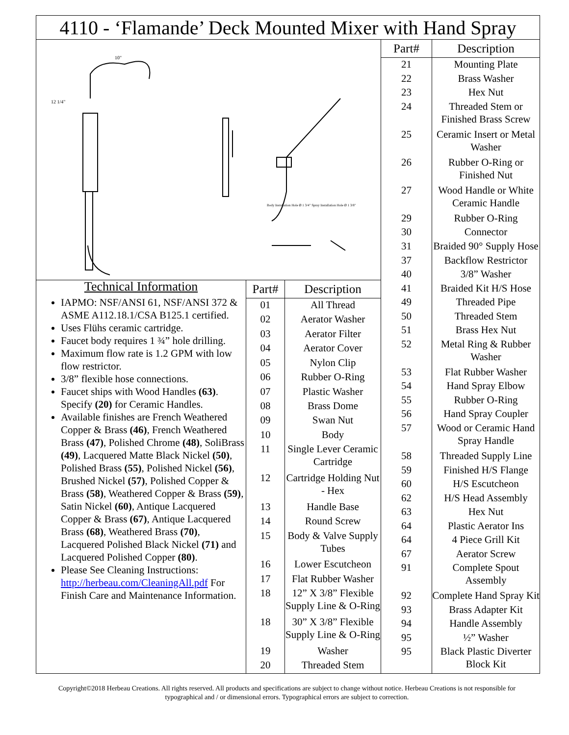4110 - ‘Flamande’ Deck Mounted Mixer with Hand Spray
12 1/4"
10"
Body Installation Hole Ø 1 3/4" Spray Installation Hole Ø 1 3/8"
Technical Information
IAPMO: NSF/ANSI 61, NSF/ANSI 372 & ASME A112.18.1/CSA B125.1 certified.
Uses Flühs ceramic cartridge.
Faucet body requires 1 ¾” hole drilling.
Maximum flow rate is 1.2 GPM with low flow restrictor.
3/8” flexible hose connections.
Faucet ships with Wood Handles (63). Specify (20) for Ceramic Handles.
Available finishes are French Weathered Copper & Brass (46), French Weathered Brass (47), Polished Chrome (48), SoliBrass (49), Lacquered Matte Black Nickel (50), Polished Brass (55), Polished Nickel (56), Brushed Nickel (57), Polished Copper & Brass (58), Weathered Copper & Brass (59), Satin Nickel (60), Antique Lacquered Copper & Brass (67), Antique Lacquered Brass (68), Weathered Brass (70), Lacquered Polished Black Nickel (71) and Lacquered Polished Copper (80).
Please See Cleaning Instructions: http://herbeau.com/CleaningAll.pdf For Finish Care and Maintenance Information.
| Part# | Description |
| --- | --- |
| 01 | All Thread |
| 02 | Aerator Washer |
| 03 | Aerator Filter |
| 04 | Aerator Cover |
| 05 | Nylon Clip |
| 06 | Rubber O-Ring |
| 07 | Plastic Washer |
| 08 | Brass Dome |
| 09 | Swan Nut |
| 10 | Body |
| 11 | Single Lever Ceramic Cartridge |
| 12 | Cartridge Holding Nut - Hex |
| 13 | Handle Base |
| 14 | Round Screw |
| 15 | Body & Valve Supply Tubes |
| 16 | Lower Escutcheon |
| 17 | Flat Rubber Washer |
| 18 | 12” X 3/8” Flexible Supply Line & O-Ring |
| 18 | 30” X 3/8” Flexible Supply Line & O-Ring |
| 19 | Washer |
| 20 | Threaded Stem |
| Part# | Description |
| --- | --- |
| 21 | Mounting Plate |
| 22 | Brass Washer |
| 23 | Hex Nut |
| 24 | Threaded Stem or Finished Brass Screw |
| 25 | Ceramic Insert or Metal Washer |
| 26 | Rubber O-Ring or Finished Nut |
| 27 | Wood Handle or White Ceramic Handle |
| 29 | Rubber O-Ring |
| 30 | Connector |
| 31 | Braided 90° Supply Hose |
| 37 | Backflow Restrictor |
| 40 | 3/8” Washer |
| 41 | Braided Kit H/S Hose |
| 49 | Threaded Pipe |
| 50 | Threaded Stem |
| 51 | Brass Hex Nut |
| 52 | Metal Ring & Rubber Washer |
| 53 | Flat Rubber Washer |
| 54 | Hand Spray Elbow |
| 55 | Rubber O-Ring |
| 56 | Hand Spray Coupler |
| 57 | Wood or Ceramic Hand Spray Handle |
| 58 | Threaded Supply Line |
| 59 | Finished H/S Flange |
| 60 | H/S Escutcheon |
| 62 | H/S Head Assembly |
| 63 | Hex Nut |
| 64 | Plastic Aerator Ins |
| 64 | 4 Piece Grill Kit |
| 67 | Aerator Screw |
| 91 | Complete Spout Assembly |
| 92 | Complete Hand Spray Kit |
| 93 | Brass Adapter Kit |
| 94 | Handle Assembly |
| 95 | ½” Washer |
| 95 | Black Plastic Diverter Block Kit |
Copyright©2018 Herbeau Creations. All rights reserved. All products and specifications are subject to change without notice. Herbeau Creations is not responsible for typographical and / or dimensional errors. Typographical errors are subject to correction.